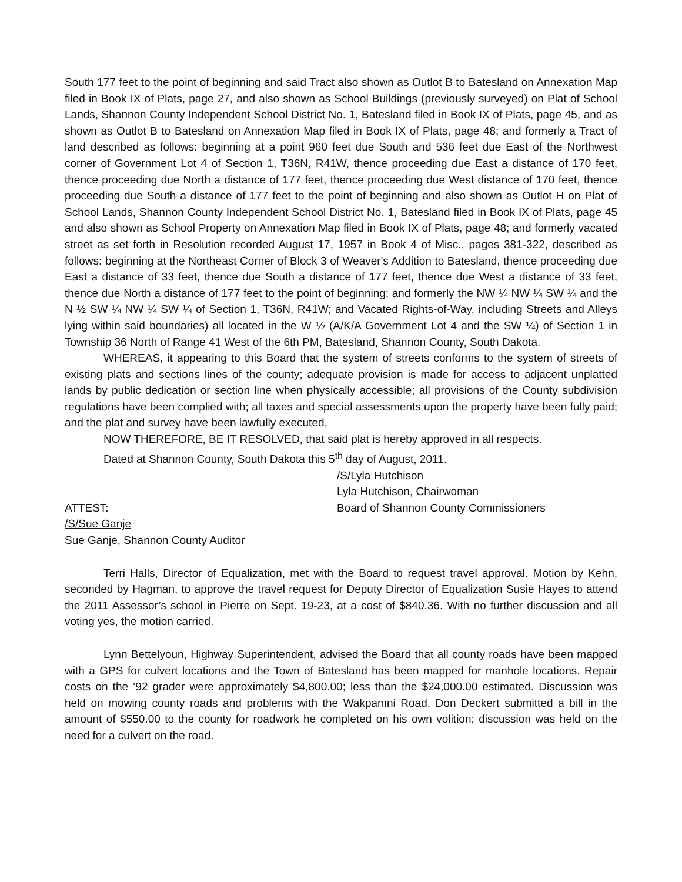South 177 feet to the point of beginning and said Tract also shown as Outlot B to Batesland on Annexation Map filed in Book IX of Plats, page 27, and also shown as School Buildings (previously surveyed) on Plat of School Lands, Shannon County Independent School District No. 1, Batesland filed in Book IX of Plats, page 45, and as shown as Outlot B to Batesland on Annexation Map filed in Book IX of Plats, page 48; and formerly a Tract of land described as follows: beginning at a point 960 feet due South and 536 feet due East of the Northwest corner of Government Lot 4 of Section 1, T36N, R41W, thence proceeding due East a distance of 170 feet, thence proceeding due North a distance of 177 feet, thence proceeding due West distance of 170 feet, thence proceeding due South a distance of 177 feet to the point of beginning and also shown as Outlot H on Plat of School Lands, Shannon County Independent School District No. 1, Batesland filed in Book IX of Plats, page 45 and also shown as School Property on Annexation Map filed in Book IX of Plats, page 48; and formerly vacated street as set forth in Resolution recorded August 17, 1957 in Book 4 of Misc., pages 381-322, described as follows: beginning at the Northeast Corner of Block 3 of Weaver's Addition to Batesland, thence proceeding due East a distance of 33 feet, thence due South a distance of 177 feet, thence due West a distance of 33 feet, thence due North a distance of 177 feet to the point of beginning; and formerly the NW ¼ NW ¼ SW ¼ and the N ½ SW ¼ NW ¼ SW ¼ of Section 1, T36N, R41W; and Vacated Rights-of-Way, including Streets and Alleys lying within said boundaries) all located in the W ½ (A/K/A Government Lot 4 and the SW ¼) of Section 1 in Township 36 North of Range 41 West of the 6th PM, Batesland, Shannon County, South Dakota.
WHEREAS, it appearing to this Board that the system of streets conforms to the system of streets of existing plats and sections lines of the county; adequate provision is made for access to adjacent unplatted lands by public dedication or section line when physically accessible; all provisions of the County subdivision regulations have been complied with; all taxes and special assessments upon the property have been fully paid; and the plat and survey have been lawfully executed,
NOW THEREFORE, BE IT RESOLVED, that said plat is hereby approved in all respects.
Dated at Shannon County, South Dakota this 5<sup>th</sup> day of August, 2011.
/S/Lyla Hutchison
Lyla Hutchison, Chairwoman
ATTEST: Board of Shannon County Commissioners
/S/Sue Ganje
Sue Ganje, Shannon County Auditor
Terri Halls, Director of Equalization, met with the Board to request travel approval. Motion by Kehn, seconded by Hagman, to approve the travel request for Deputy Director of Equalization Susie Hayes to attend the 2011 Assessor’s school in Pierre on Sept. 19-23, at a cost of $840.36. With no further discussion and all voting yes, the motion carried.
Lynn Bettelyoun, Highway Superintendent, advised the Board that all county roads have been mapped with a GPS for culvert locations and the Town of Batesland has been mapped for manhole locations. Repair costs on the ’92 grader were approximately $4,800.00; less than the $24,000.00 estimated. Discussion was held on mowing county roads and problems with the Wakpamni Road. Don Deckert submitted a bill in the amount of $550.00 to the county for roadwork he completed on his own volition; discussion was held on the need for a culvert on the road.